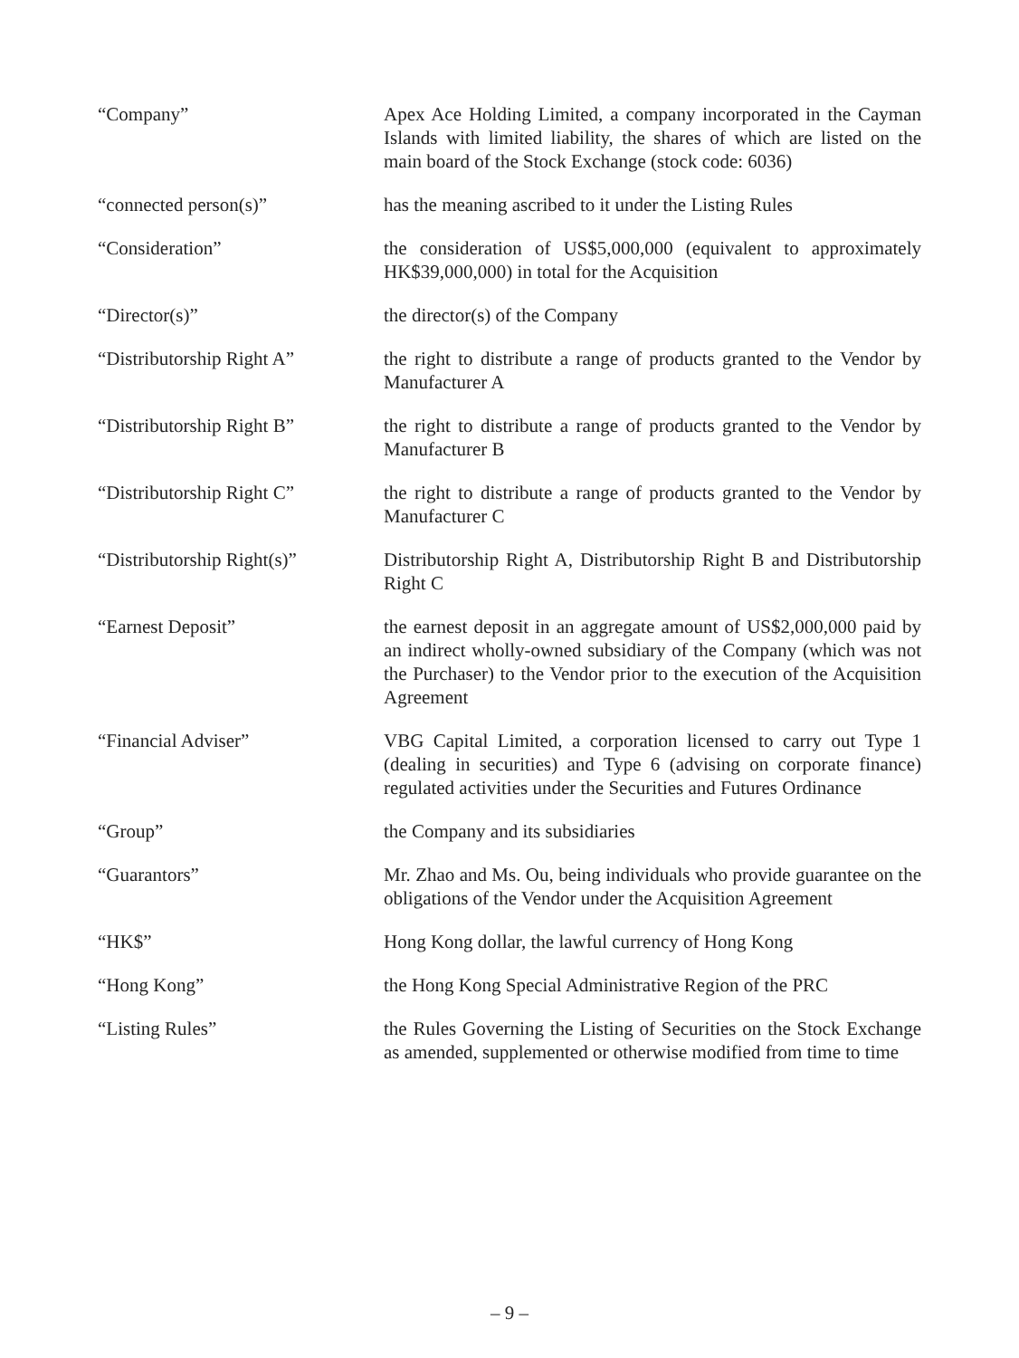“Company” Apex Ace Holding Limited, a company incorporated in the Cayman Islands with limited liability, the shares of which are listed on the main board of the Stock Exchange (stock code: 6036)
“connected person(s)” has the meaning ascribed to it under the Listing Rules
“Consideration” the consideration of US$5,000,000 (equivalent to approximately HK$39,000,000) in total for the Acquisition
“Director(s)” the director(s) of the Company
“Distributorship Right A” the right to distribute a range of products granted to the Vendor by Manufacturer A
“Distributorship Right B” the right to distribute a range of products granted to the Vendor by Manufacturer B
“Distributorship Right C” the right to distribute a range of products granted to the Vendor by Manufacturer C
“Distributorship Right(s)”
Distributorship Right A, Distributorship Right B and Distributorship Right C
“Earnest Deposit” the earnest deposit in an aggregate amount of US$2,000,000 paid by an indirect wholly-owned subsidiary of the Company (which was not the Purchaser) to the Vendor prior to the execution of the Acquisition Agreement
“Financial Adviser” VBG Capital Limited, a corporation licensed to carry out Type 1 (dealing in securities) and Type 6 (advising on corporate finance) regulated activities under the Securities and Futures Ordinance
“Group” the Company and its subsidiaries
“Guarantors” Mr. Zhao and Ms. Ou, being individuals who provide guarantee on the obligations of the Vendor under the Acquisition Agreement
“HK$” Hong Kong dollar, the lawful currency of Hong Kong
“Hong Kong” the Hong Kong Special Administrative Region of the PRC
“Listing Rules” the Rules Governing the Listing of Securities on the Stock Exchange as amended, supplemented or otherwise modified from time to time
– 9 –